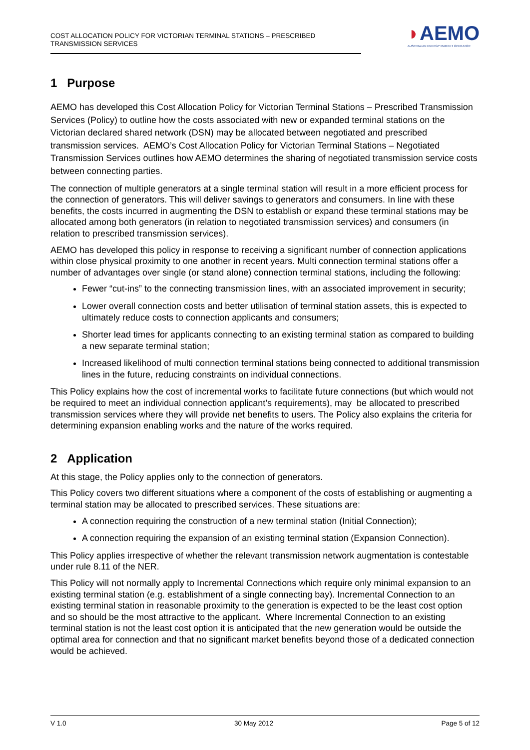COST ALLOCATION POLICY FOR VICTORIAN TERMINAL STATIONS – PRESCRIBED TRANSMISSION SERVICES
◗AEMO
AUSTRALIAN ENERGY MARKET OPERATOR
1 Purpose
AEMO has developed this Cost Allocation Policy for Victorian Terminal Stations – Prescribed Transmission Services (Policy) to outline how the costs associated with new or expanded terminal stations on the Victorian declared shared network (DSN) may be allocated between negotiated and prescribed transmission services. AEMO’s Cost Allocation Policy for Victorian Terminal Stations – Negotiated Transmission Services outlines how AEMO determines the sharing of negotiated transmission service costs between connecting parties.
The connection of multiple generators at a single terminal station will result in a more efficient process for the connection of generators. This will deliver savings to generators and consumers. In line with these benefits, the costs incurred in augmenting the DSN to establish or expand these terminal stations may be allocated among both generators (in relation to negotiated transmission services) and consumers (in relation to prescribed transmission services).
AEMO has developed this policy in response to receiving a significant number of connection applications within close physical proximity to one another in recent years. Multi connection terminal stations offer a number of advantages over single (or stand alone) connection terminal stations, including the following:
Fewer “cut-ins” to the connecting transmission lines, with an associated improvement in security;
Lower overall connection costs and better utilisation of terminal station assets, this is expected to ultimately reduce costs to connection applicants and consumers;
Shorter lead times for applicants connecting to an existing terminal station as compared to building a new separate terminal station;
Increased likelihood of multi connection terminal stations being connected to additional transmission lines in the future, reducing constraints on individual connections.
This Policy explains how the cost of incremental works to facilitate future connections (but which would not be required to meet an individual connection applicant’s requirements), may be allocated to prescribed transmission services where they will provide net benefits to users. The Policy also explains the criteria for determining expansion enabling works and the nature of the works required.
2 Application
At this stage, the Policy applies only to the connection of generators.
This Policy covers two different situations where a component of the costs of establishing or augmenting a terminal station may be allocated to prescribed services. These situations are:
A connection requiring the construction of a new terminal station (Initial Connection);
A connection requiring the expansion of an existing terminal station (Expansion Connection).
This Policy applies irrespective of whether the relevant transmission network augmentation is contestable under rule 8.11 of the NER.
This Policy will not normally apply to Incremental Connections which require only minimal expansion to an existing terminal station (e.g. establishment of a single connecting bay). Incremental Connection to an existing terminal station in reasonable proximity to the generation is expected to be the least cost option and so should be the most attractive to the applicant. Where Incremental Connection to an existing terminal station is not the least cost option it is anticipated that the new generation would be outside the optimal area for connection and that no significant market benefits beyond those of a dedicated connection would be achieved.
V 1.0 30 May 2012 Page 5 of 12